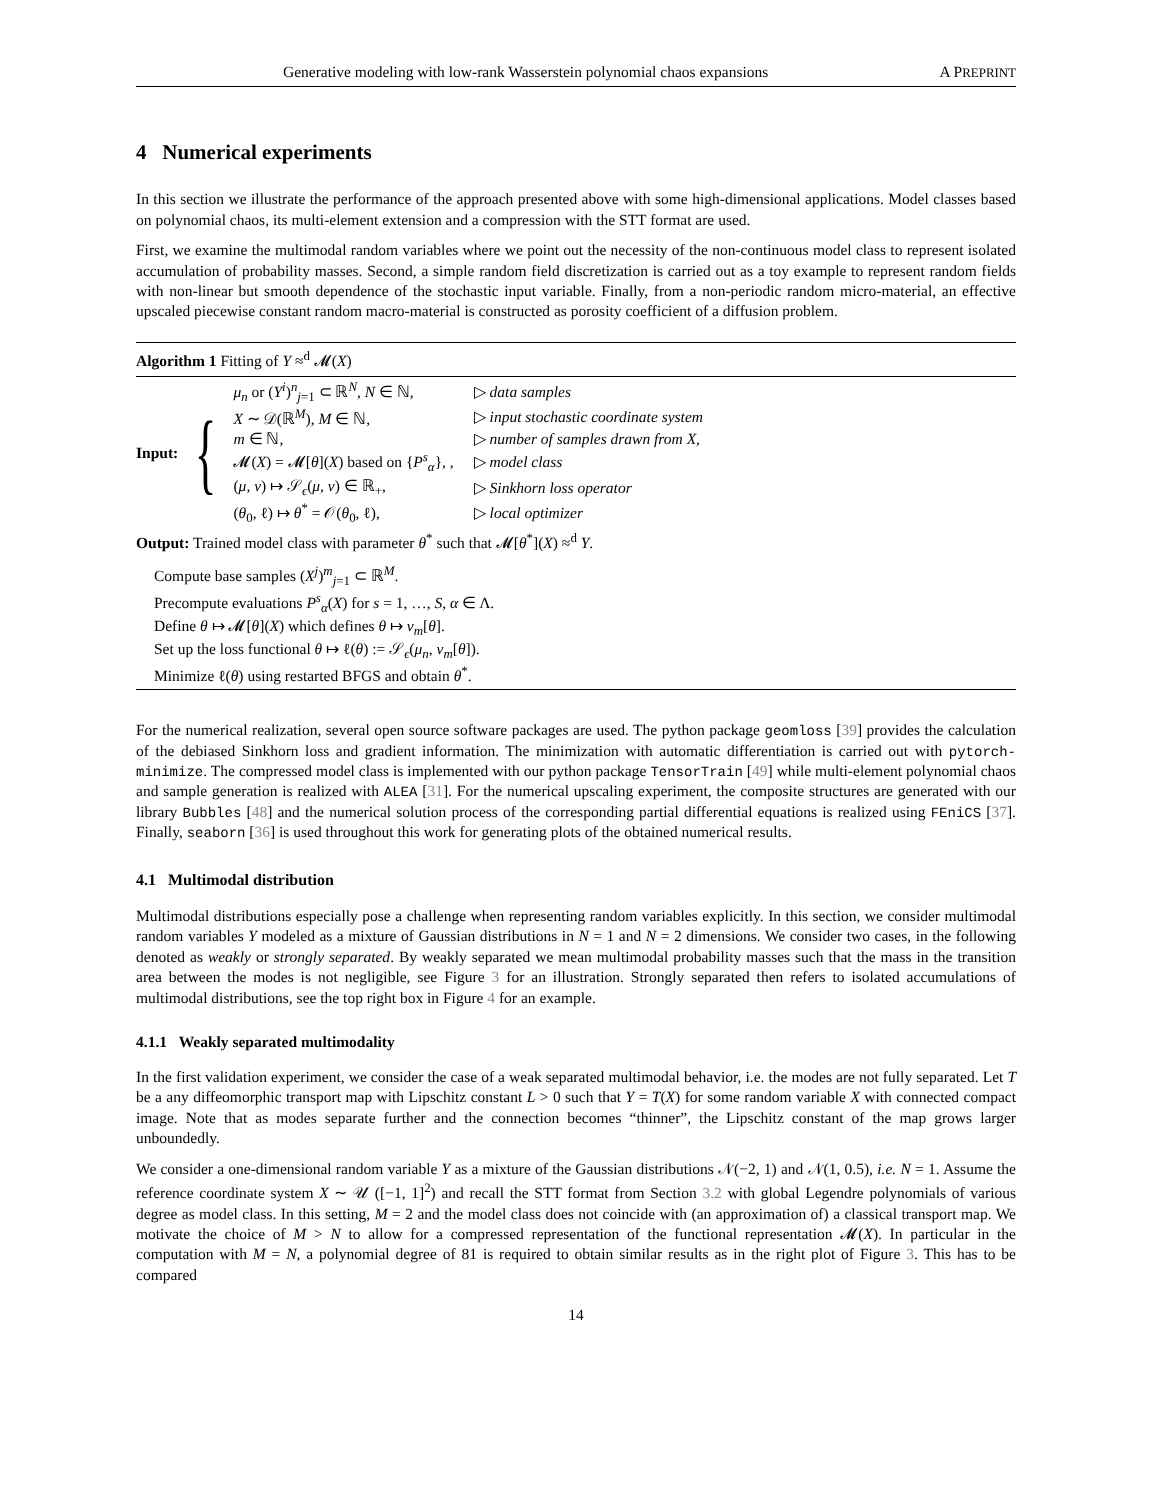Generative modeling with low-rank Wasserstein polynomial chaos expansions A PREPRINT
4 Numerical experiments
In this section we illustrate the performance of the approach presented above with some high-dimensional applications. Model classes based on polynomial chaos, its multi-element extension and a compression with the STT format are used.
First, we examine the multimodal random variables where we point out the necessity of the non-continuous model class to represent isolated accumulation of probability masses. Second, a simple random field discretization is carried out as a toy example to represent random fields with non-linear but smooth dependence of the stochastic input variable. Finally, from a non-periodic random micro-material, an effective upscaled piecewise constant random macro-material is constructed as porosity coefficient of a diffusion problem.
Algorithm 1 Fitting of Y ≈<sup>d</sup> 𝓜(X)
Input: {
| μ<sub>n</sub> or ( Y<sup>i</sup> )<sup>n</sup><sub>j=1</sub> ⊂ ℝ<sup>N</sup>, N ∈ ℕ, | ▷ data samples |
| X ∼ 𝒟(ℝ<sup>M</sup>), M ∈ ℕ, | ▷ input stochastic coordinate system |
| m ∈ ℕ, | ▷ number of samples drawn from X, |
| 𝓜( X ) = 𝓜[ θ ]( X ) based on { P<sup>s</sup><sub>α</sub>}, , | ▷ model class |
| ( μ , ν ) ↦ 𝒮<sub>ϵ</sub>( μ , ν ) ∈ ℝ<sub>+</sub>, | ▷ Sinkhorn loss operator |
| ( θ<sub>0</sub>, ℓ) ↦ θ<sup>*</sup> = 𝒪( θ<sub>0</sub>, ℓ), | ▷ local optimizer |
Output: Trained model class with parameter θ<sup>*</sup> such that 𝓜[θ<sup>*</sup>](X) ≈<sup>d</sup> Y.
Compute base samples (X<sup>j</sup>)<sup>m</sup><sub>j=1</sub> ⊂ ℝ<sup>M</sup>.
Precompute evaluations P<sup>s</sup><sub>α</sub>(X) for s = 1, …, S, α ∈ Λ.
Define θ ↦ 𝓜[θ](X) which defines θ ↦ ν<sub>m</sub>[θ].
Set up the loss functional θ ↦ ℓ(θ) := 𝒮<sub>ϵ</sub>(μ<sub>n</sub>, ν<sub>m</sub>[θ]).
Minimize ℓ(θ) using restarted BFGS and obtain θ<sup>*</sup>.
For the numerical realization, several open source software packages are used. The python package geomloss [39] provides the calculation of the debiased Sinkhorn loss and gradient information. The minimization with automatic differentiation is carried out with pytorch-minimize. The compressed model class is implemented with our python package TensorTrain [49] while multi-element polynomial chaos and sample generation is realized with ALEA [31]. For the numerical upscaling experiment, the composite structures are generated with our library Bubbles [48] and the numerical solution process of the corresponding partial differential equations is realized using FEniCS [37]. Finally, seaborn [36] is used throughout this work for generating plots of the obtained numerical results.
4.1 Multimodal distribution
Multimodal distributions especially pose a challenge when representing random variables explicitly. In this section, we consider multimodal random variables Y modeled as a mixture of Gaussian distributions in N = 1 and N = 2 dimensions. We consider two cases, in the following denoted as weakly or strongly separated. By weakly separated we mean multimodal probability masses such that the mass in the transition area between the modes is not negligible, see Figure 3 for an illustration. Strongly separated then refers to isolated accumulations of multimodal distributions, see the top right box in Figure 4 for an example.
4.1.1 Weakly separated multimodality
In the first validation experiment, we consider the case of a weak separated multimodal behavior, i.e. the modes are not fully separated. Let T be a any diffeomorphic transport map with Lipschitz constant L > 0 such that Y = T(X) for some random variable X with connected compact image. Note that as modes separate further and the connection becomes “thinner”, the Lipschitz constant of the map grows larger unboundedly.
We consider a one-dimensional random variable Y as a mixture of the Gaussian distributions 𝒩(−2, 1) and 𝒩(1, 0.5), i.e. N = 1. Assume the reference coordinate system X ∼ 𝒰 ([−1, 1]<sup>2</sup>) and recall the STT format from Section 3.2 with global Legendre polynomials of various degree as model class. In this setting, M = 2 and the model class does not coincide with (an approximation of) a classical transport map. We motivate the choice of M > N to allow for a compressed representation of the functional representation 𝓜(X). In particular in the computation with M = N, a polynomial degree of 81 is required to obtain similar results as in the right plot of Figure 3. This has to be compared
14